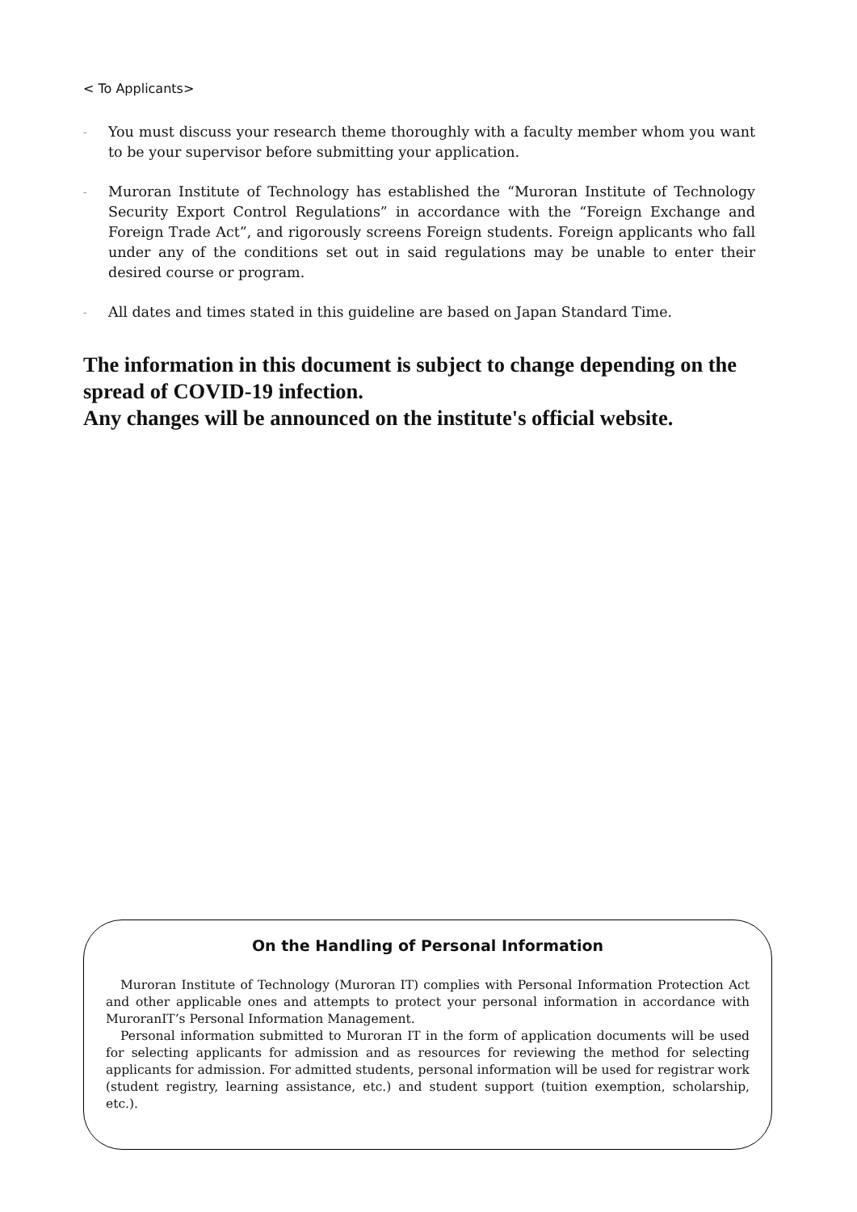< To Applicants>
- You must discuss your research theme thoroughly with a faculty member whom you want to be your supervisor before submitting your application.
- Muroran Institute of Technology has established the “Muroran Institute of Technology Security Export Control Regulations” in accordance with the “Foreign Exchange and Foreign Trade Act”, and rigorously screens Foreign students. Foreign applicants who fall under any of the conditions set out in said regulations may be unable to enter their desired course or program.
- All dates and times stated in this guideline are based on Japan Standard Time.
The information in this document is subject to change depending on the spread of COVID-19 infection.
Any changes will be announced on the institute's official website.
On the Handling of Personal Information
Muroran Institute of Technology (Muroran IT) complies with Personal Information Protection Act and other applicable ones and attempts to protect your personal information in accordance with MuroranIT’s Personal Information Management.
Personal information submitted to Muroran IT in the form of application documents will be used for selecting applicants for admission and as resources for reviewing the method for selecting applicants for admission. For admitted students, personal information will be used for registrar work (student registry, learning assistance, etc.) and student support (tuition exemption, scholarship, etc.).